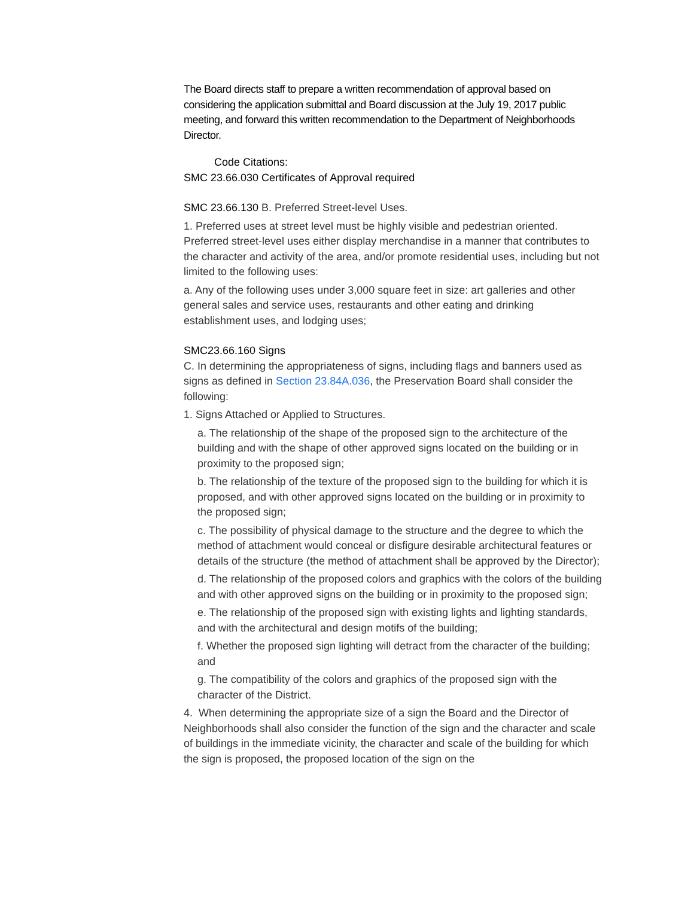The Board directs staff to prepare a written recommendation of approval based on considering the application submittal and Board discussion at the July 19, 2017 public meeting, and forward this written recommendation to the Department of Neighborhoods Director.
Code Citations:
SMC 23.66.030 Certificates of Approval required
SMC 23.66.130 B. Preferred Street-level Uses.
1. Preferred uses at street level must be highly visible and pedestrian oriented. Preferred street-level uses either display merchandise in a manner that contributes to the character and activity of the area, and/or promote residential uses, including but not limited to the following uses:
a. Any of the following uses under 3,000 square feet in size: art galleries and other general sales and service uses, restaurants and other eating and drinking establishment uses, and lodging uses;
SMC23.66.160 Signs
C. In determining the appropriateness of signs, including flags and banners used as signs as defined in Section 23.84A.036, the Preservation Board shall consider the following:
1. Signs Attached or Applied to Structures.
a. The relationship of the shape of the proposed sign to the architecture of the building and with the shape of other approved signs located on the building or in proximity to the proposed sign;
b. The relationship of the texture of the proposed sign to the building for which it is proposed, and with other approved signs located on the building or in proximity to the proposed sign;
c. The possibility of physical damage to the structure and the degree to which the method of attachment would conceal or disfigure desirable architectural features or details of the structure (the method of attachment shall be approved by the Director);
d. The relationship of the proposed colors and graphics with the colors of the building and with other approved signs on the building or in proximity to the proposed sign;
e. The relationship of the proposed sign with existing lights and lighting standards, and with the architectural and design motifs of the building;
f. Whether the proposed sign lighting will detract from the character of the building; and
g. The compatibility of the colors and graphics of the proposed sign with the character of the District.
4. When determining the appropriate size of a sign the Board and the Director of Neighborhoods shall also consider the function of the sign and the character and scale of buildings in the immediate vicinity, the character and scale of the building for which the sign is proposed, the proposed location of the sign on the